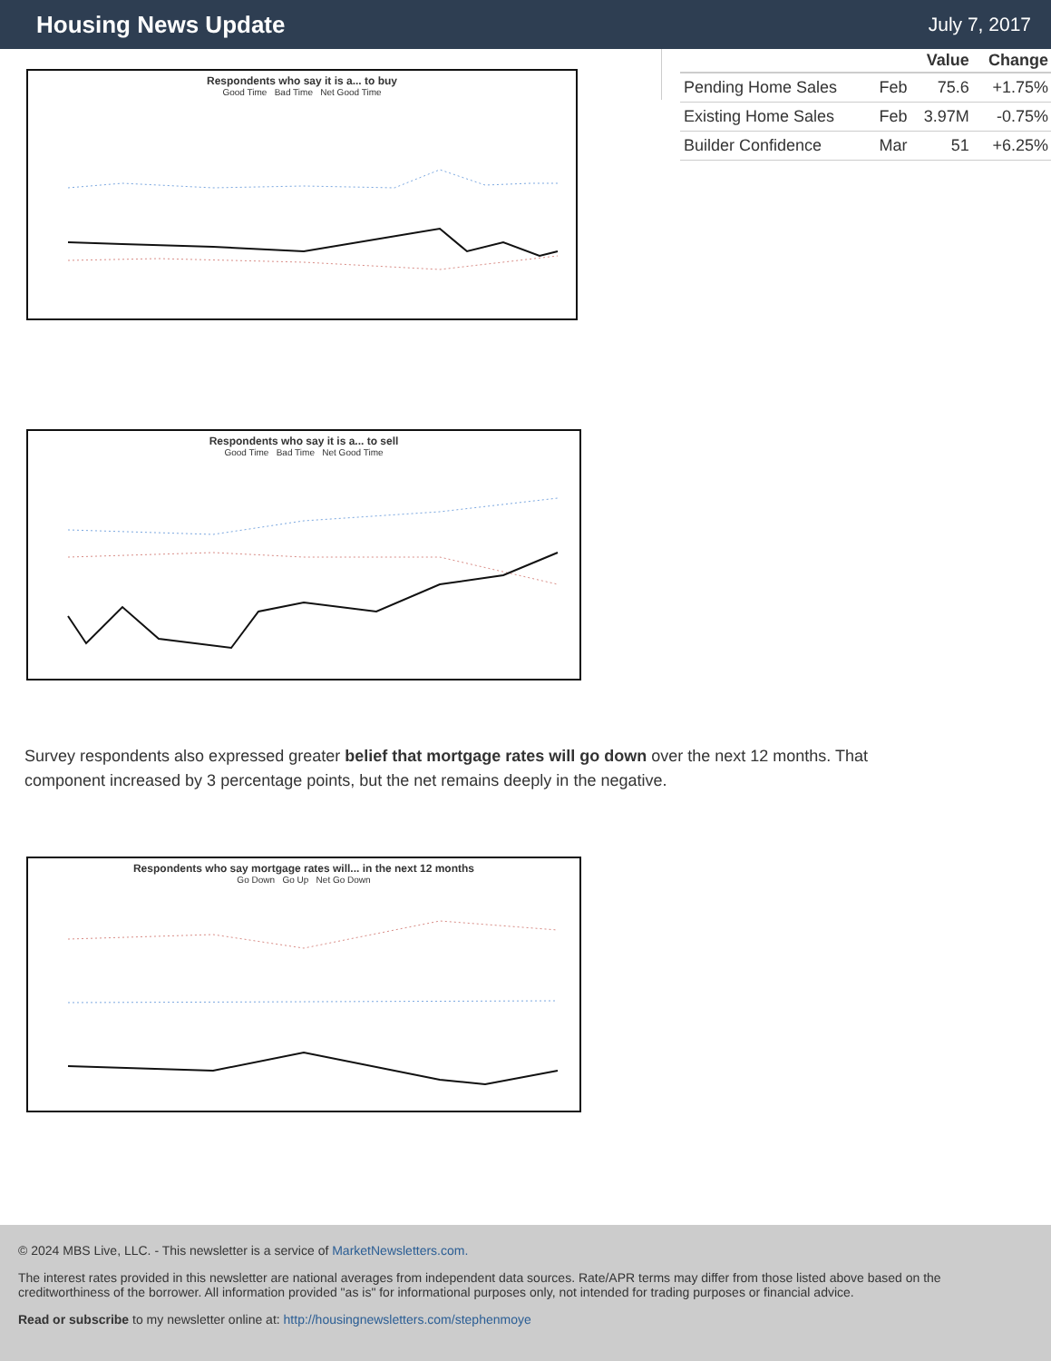Housing News Update
July 7, 2017
Respondents who say it is a... to buy
Good Time Bad Time Net Good Time
Respondents who say it is a... to sell
Good Time Bad Time Net Good Time
Survey respondents also expressed greater belief that mortgage rates will go down over the next 12 months. That component increased by 3 percentage points, but the net remains deeply in the negative.
Respondents who say mortgage rates will... in the next 12 months
Go Down Go Up Net Go Down
| | | Value | Change |
| --- | --- | --- | --- |
| Pending Home Sales | Feb | 75.6 | +1.75% |
| Existing Home Sales | Feb | 3.97M | -0.75% |
| Builder Confidence | Mar | 51 | +6.25% |
© 2024 MBS Live, LLC. - This newsletter is a service of MarketNewsletters.com.
The interest rates provided in this newsletter are national averages from independent data sources. Rate/APR terms may differ from those listed above based on the creditworthiness of the borrower. All information provided "as is" for informational purposes only, not intended for trading purposes or financial advice.
Read or subscribe to my newsletter online at: http://housingnewsletters.com/stephenmoye